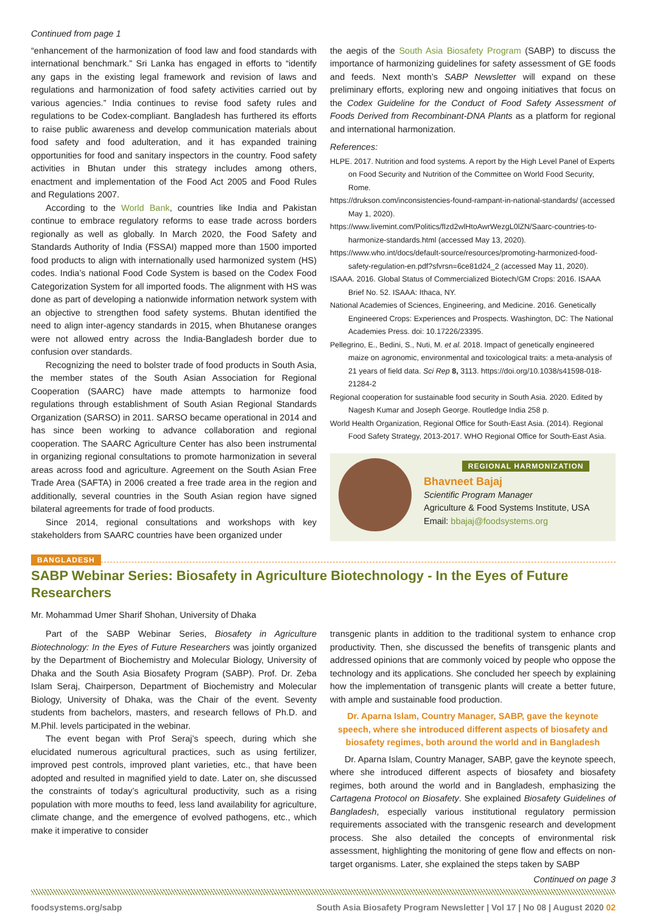Continued from page 1
“enhancement of the harmonization of food law and food standards with international benchmark.” Sri Lanka has engaged in efforts to “identify any gaps in the existing legal framework and revision of laws and regulations and harmonization of food safety activities carried out by various agencies.” India continues to revise food safety rules and regulations to be Codex-compliant. Bangladesh has furthered its efforts to raise public awareness and develop communication materials about food safety and food adulteration, and it has expanded training opportunities for food and sanitary inspectors in the country. Food safety activities in Bhutan under this strategy includes among others, enactment and implementation of the Food Act 2005 and Food Rules and Regulations 2007.
According to the World Bank, countries like India and Pakistan continue to embrace regulatory reforms to ease trade across borders regionally as well as globally. In March 2020, the Food Safety and Standards Authority of India (FSSAI) mapped more than 1500 imported food products to align with internationally used harmonized system (HS) codes. India’s national Food Code System is based on the Codex Food Categorization System for all imported foods. The alignment with HS was done as part of developing a nationwide information network system with an objective to strengthen food safety systems. Bhutan identified the need to align inter-agency standards in 2015, when Bhutanese oranges were not allowed entry across the India-Bangladesh border due to confusion over standards.
Recognizing the need to bolster trade of food products in South Asia, the member states of the South Asian Association for Regional Cooperation (SAARC) have made attempts to harmonize food regulations through establishment of South Asian Regional Standards Organization (SARSO) in 2011. SARSO became operational in 2014 and has since been working to advance collaboration and regional cooperation. The SAARC Agriculture Center has also been instrumental in organizing regional consultations to promote harmonization in several areas across food and agriculture. Agreement on the South Asian Free Trade Area (SAFTA) in 2006 created a free trade area in the region and additionally, several countries in the South Asian region have signed bilateral agreements for trade of food products.
Since 2014, regional consultations and workshops with key stakeholders from SAARC countries have been organized under
the aegis of the South Asia Biosafety Program (SABP) to discuss the importance of harmonizing guidelines for safety assessment of GE foods and feeds. Next month’s SABP Newsletter will expand on these preliminary efforts, exploring new and ongoing initiatives that focus on the Codex Guideline for the Conduct of Food Safety Assessment of Foods Derived from Recombinant-DNA Plants as a platform for regional and international harmonization.
References:
HLPE. 2017. Nutrition and food systems. A report by the High Level Panel of Experts on Food Security and Nutrition of the Committee on World Food Security, Rome.
https://drukson.com/inconsistencies-found-rampant-in-national-standards/ (accessed May 1, 2020).
https://www.livemint.com/Politics/fIzd2wlHtoAwrWezgL0lZN/Saarc-countries-to-harmonize-standards.html (accessed May 13, 2020).
https://www.who.int/docs/default-source/resources/promoting-harmonized-food-safety-regulation-en.pdf?sfvrsn=6ce81d24_2 (accessed May 11, 2020).
ISAAA. 2016. Global Status of Commercialized Biotech/GM Crops: 2016. ISAAA Brief No. 52. ISAAA: Ithaca, NY.
National Academies of Sciences, Engineering, and Medicine. 2016. Genetically Engineered Crops: Experiences and Prospects. Washington, DC: The National Academies Press. doi: 10.17226/23395.
Pellegrino, E., Bedini, S., Nuti, M. et al. 2018. Impact of genetically engineered maize on agronomic, environmental and toxicological traits: a meta-analysis of 21 years of field data. Sci Rep 8, 3113. https://doi.org/10.1038/s41598-018-21284-2
Regional cooperation for sustainable food security in South Asia. 2020. Edited by Nagesh Kumar and Joseph George. Routledge India 258 p.
World Health Organization, Regional Office for South-East Asia. (2014). Regional Food Safety Strategy, 2013-2017. WHO Regional Office for South-East Asia.
REGIONAL HARMONIZATION
Bhavneet Bajaj
Scientific Program Manager
Agriculture & Food Systems Institute, USA
Email: bbajaj@foodsystems.org
BANGLADESH
SABP Webinar Series: Biosafety in Agriculture Biotechnology - In the Eyes of Future Researchers
Mr. Mohammad Umer Sharif Shohan, University of Dhaka
Part of the SABP Webinar Series, Biosafety in Agriculture Biotechnology: In the Eyes of Future Researchers was jointly organized by the Department of Biochemistry and Molecular Biology, University of Dhaka and the South Asia Biosafety Program (SABP). Prof. Dr. Zeba Islam Seraj, Chairperson, Department of Biochemistry and Molecular Biology, University of Dhaka, was the Chair of the event. Seventy students from bachelors, masters, and research fellows of Ph.D. and M.Phil. levels participated in the webinar.
The event began with Prof Seraj’s speech, during which she elucidated numerous agricultural practices, such as using fertilizer, improved pest controls, improved plant varieties, etc., that have been adopted and resulted in magnified yield to date. Later on, she discussed the constraints of today’s agricultural productivity, such as a rising population with more mouths to feed, less land availability for agriculture, climate change, and the emergence of evolved pathogens, etc., which make it imperative to consider
transgenic plants in addition to the traditional system to enhance crop productivity. Then, she discussed the benefits of transgenic plants and addressed opinions that are commonly voiced by people who oppose the technology and its applications. She concluded her speech by explaining how the implementation of transgenic plants will create a better future, with ample and sustainable food production.
Dr. Aparna Islam, Country Manager, SABP, gave the keynote speech, where she introduced different aspects of biosafety and biosafety regimes, both around the world and in Bangladesh
Dr. Aparna Islam, Country Manager, SABP, gave the keynote speech, where she introduced different aspects of biosafety and biosafety regimes, both around the world and in Bangladesh, emphasizing the Cartagena Protocol on Biosafety. She explained Biosafety Guidelines of Bangladesh, especially various institutional regulatory permission requirements associated with the transgenic research and development process. She also detailed the concepts of environmental risk assessment, highlighting the monitoring of gene flow and effects on non-target organisms. Later, she explained the steps taken by SABP
Continued on page 3
foodsystems.org/sabp South Asia Biosafety Program Newsletter | Vol 17 | No 08 | August 2020 02